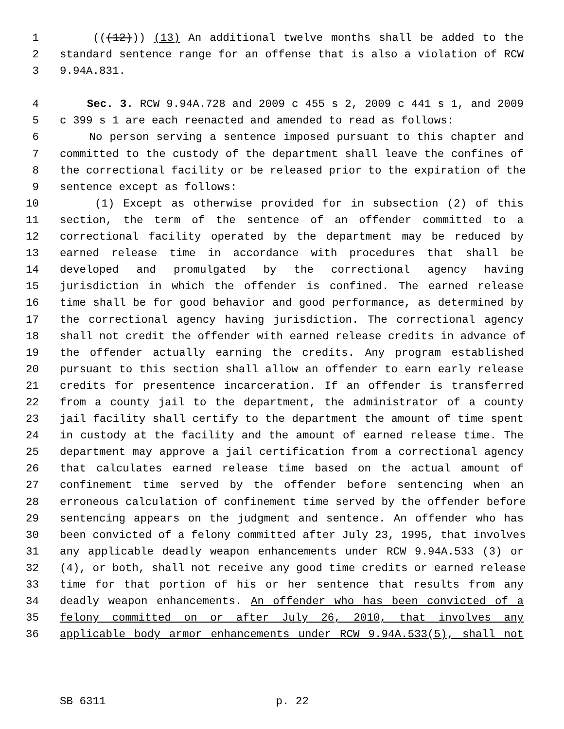1 (((12))) (13) An additional twelve months shall be added to the
2 standard sentence range for an offense that is also a violation of RCW
3 9.94A.831.
4 Sec. 3. RCW 9.94A.728 and 2009 c 455 s 2, 2009 c 441 s 1, and 2009
5 c 399 s 1 are each reenacted and amended to read as follows:
6 No person serving a sentence imposed pursuant to this chapter and
7 committed to the custody of the department shall leave the confines of
8 the correctional facility or be released prior to the expiration of the
9 sentence except as follows:
10 (1) Except as otherwise provided for in subsection (2) of this
11 section, the term of the sentence of an offender committed to a
12 correctional facility operated by the department may be reduced by
13 earned release time in accordance with procedures that shall be
14 developed and promulgated by the correctional agency having
15 jurisdiction in which the offender is confined. The earned release
16 time shall be for good behavior and good performance, as determined by
17 the correctional agency having jurisdiction. The correctional agency
18 shall not credit the offender with earned release credits in advance of
19 the offender actually earning the credits. Any program established
20 pursuant to this section shall allow an offender to earn early release
21 credits for presentence incarceration. If an offender is transferred
22 from a county jail to the department, the administrator of a county
23 jail facility shall certify to the department the amount of time spent
24 in custody at the facility and the amount of earned release time. The
25 department may approve a jail certification from a correctional agency
26 that calculates earned release time based on the actual amount of
27 confinement time served by the offender before sentencing when an
28 erroneous calculation of confinement time served by the offender before
29 sentencing appears on the judgment and sentence. An offender who has
30 been convicted of a felony committed after July 23, 1995, that involves
31 any applicable deadly weapon enhancements under RCW 9.94A.533 (3) or
32 (4), or both, shall not receive any good time credits or earned release
33 time for that portion of his or her sentence that results from any
34 deadly weapon enhancements. An offender who has been convicted of a
35 felony committed on or after July 26, 2010, that involves any
36 applicable body armor enhancements under RCW 9.94A.533(5), shall not
SB 6311 p. 22